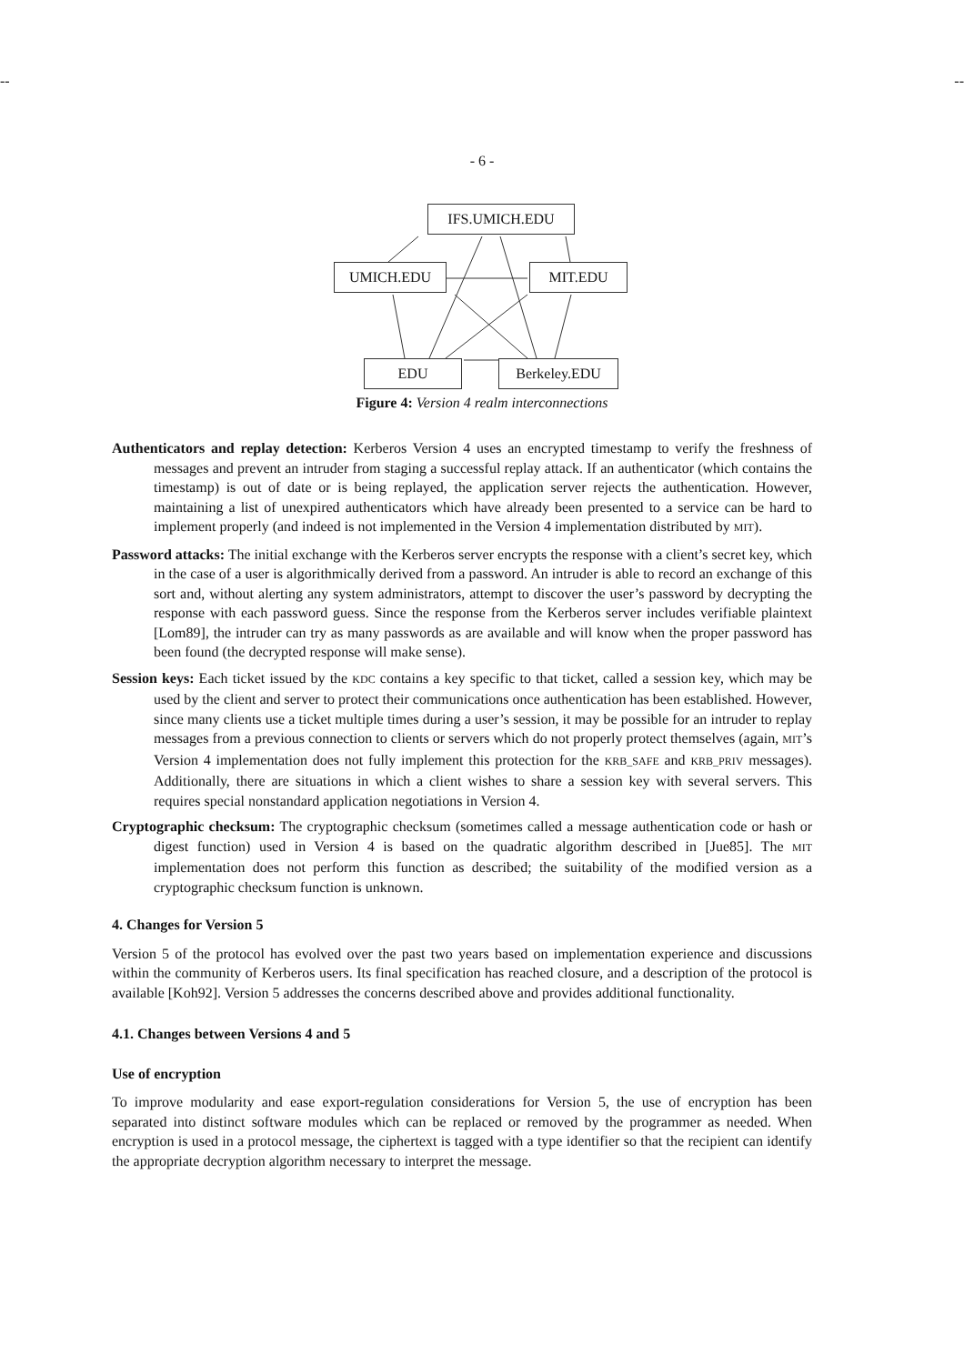-- --
- 6 -
IFS.UMICH.EDU
UMICH.EDU MIT.EDU
EDU Berkeley.EDU
Figure 4: Version 4 realm interconnections
Authenticators and replay detection: Kerberos Version 4 uses an encrypted timestamp to verify the freshness of messages and prevent an intruder from staging a successful replay attack. If an authenticator (which contains the timestamp) is out of date or is being replayed, the application server rejects the authentication. However, maintaining a list of unexpired authenticators which have already been presented to a service can be hard to implement properly (and indeed is not implemented in the Version 4 implementation distributed by MIT).
Password attacks: The initial exchange with the Kerberos server encrypts the response with a client’s secret key, which in the case of a user is algorithmically derived from a password. An intruder is able to record an exchange of this sort and, without alerting any system administrators, attempt to discover the user’s password by decrypting the response with each password guess. Since the response from the Kerberos server includes verifiable plaintext [Lom89], the intruder can try as many passwords as are available and will know when the proper password has been found (the decrypted response will make sense).
Session keys: Each ticket issued by the KDC contains a key specific to that ticket, called a session key, which may be used by the client and server to protect their communications once authentication has been established. However, since many clients use a ticket multiple times during a user’s session, it may be possible for an intruder to replay messages from a previous connection to clients or servers which do not properly protect themselves (again, MIT’s Version 4 implementation does not fully implement this protection for the KRB_SAFE and KRB_PRIV messages). Additionally, there are situations in which a client wishes to share a session key with several servers. This requires special nonstandard application negotiations in Version 4.
Cryptographic checksum: The cryptographic checksum (sometimes called a message authentication code or hash or digest function) used in Version 4 is based on the quadratic algorithm described in [Jue85]. The MIT implementation does not perform this function as described; the suitability of the modified version as a cryptographic checksum function is unknown.
4. Changes for Version 5
Version 5 of the protocol has evolved over the past two years based on implementation experience and discussions within the community of Kerberos users. Its final specification has reached closure, and a description of the protocol is available [Koh92]. Version 5 addresses the concerns described above and provides additional functionality.
4.1. Changes between Versions 4 and 5
Use of encryption
To improve modularity and ease export-regulation considerations for Version 5, the use of encryption has been separated into distinct software modules which can be replaced or removed by the programmer as needed. When encryption is used in a protocol message, the ciphertext is tagged with a type identifier so that the recipient can identify the appropriate decryption algorithm necessary to interpret the message.